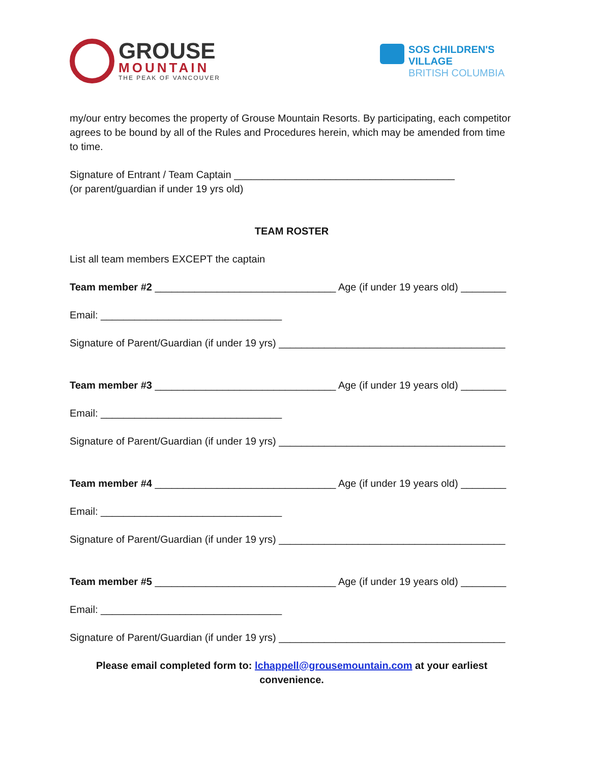GROUSE
MOUNTAIN
THE PEAK OF VANCOUVER
SOS CHILDREN'S
VILLAGE
BRITISH COLUMBIA
my/our entry becomes the property of Grouse Mountain Resorts. By participating, each competitor agrees to be bound by all of the Rules and Procedures herein, which may be amended from time to time.
Signature of Entrant / Team Captain _______________________________________
(or parent/guardian if under 19 yrs old)
TEAM ROSTER
List all team members EXCEPT the captain
Team member #2 ________________________________ Age (if under 19 years old) ________
Email: ________________________________
Signature of Parent/Guardian (if under 19 yrs) ________________________________________
Team member #3 ________________________________ Age (if under 19 years old) ________
Email: ________________________________
Signature of Parent/Guardian (if under 19 yrs) ________________________________________
Team member #4 ________________________________ Age (if under 19 years old) ________
Email: ________________________________
Signature of Parent/Guardian (if under 19 yrs) ________________________________________
Team member #5 ________________________________ Age (if under 19 years old) ________
Email: ________________________________
Signature of Parent/Guardian (if under 19 yrs) ________________________________________
Please email completed form to: lchappell@grousemountain.com at your earliest convenience.